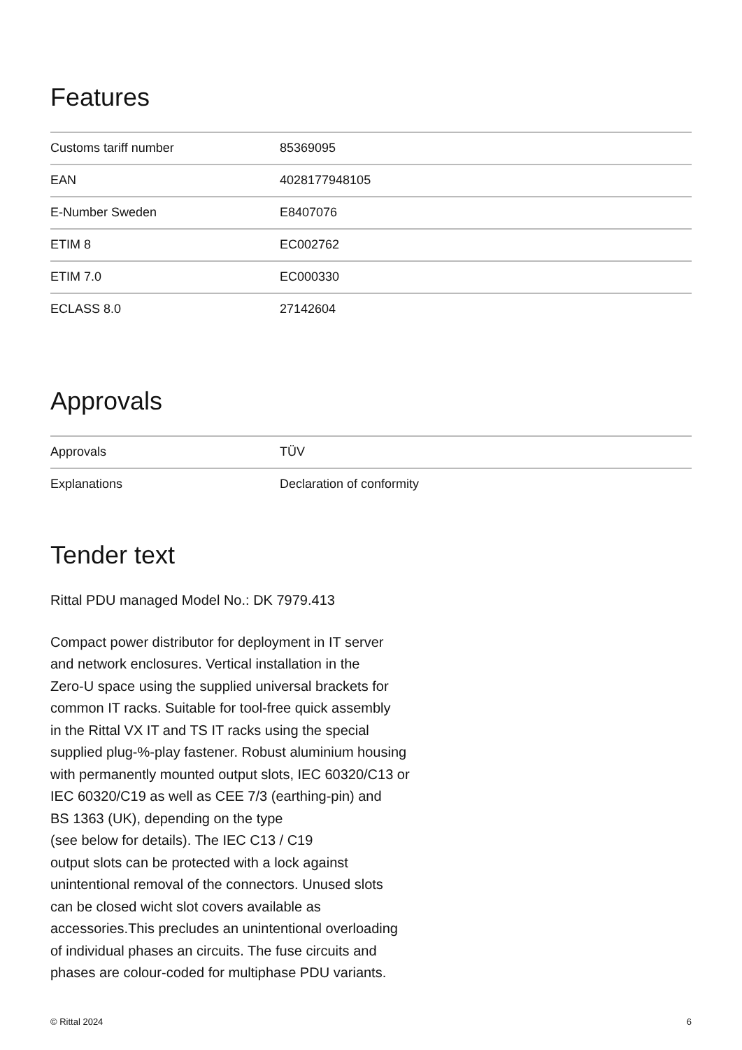Features
| Customs tariff number | 85369095 |
| EAN | 4028177948105 |
| E-Number Sweden | E8407076 |
| ETIM 8 | EC002762 |
| ETIM 7.0 | EC000330 |
| ECLASS 8.0 | 27142604 |
Approvals
| Approvals | TÜV |
| Explanations | Declaration of conformity |
Tender text
Rittal PDU managed Model No.: DK 7979.413
Compact power distributor for deployment in IT server
and network enclosures. Vertical installation in the
Zero-U space using the supplied universal brackets for
common IT racks. Suitable for tool-free quick assembly
in the Rittal VX IT and TS IT racks using the special
supplied plug-%-play fastener. Robust aluminium housing
with permanently mounted output slots, IEC 60320/C13 or
IEC 60320/C19 as well as CEE 7/3 (earthing-pin) and
BS 1363 (UK), depending on the type
(see below for details). The IEC C13 / C19
output slots can be protected with a lock against
unintentional removal of the connectors. Unused slots
can be closed wicht slot covers available as
accessories.This precludes an unintentional overloading
of individual phases an circuits. The fuse circuits and
phases are colour-coded for multiphase PDU variants.
© Rittal 2024 6